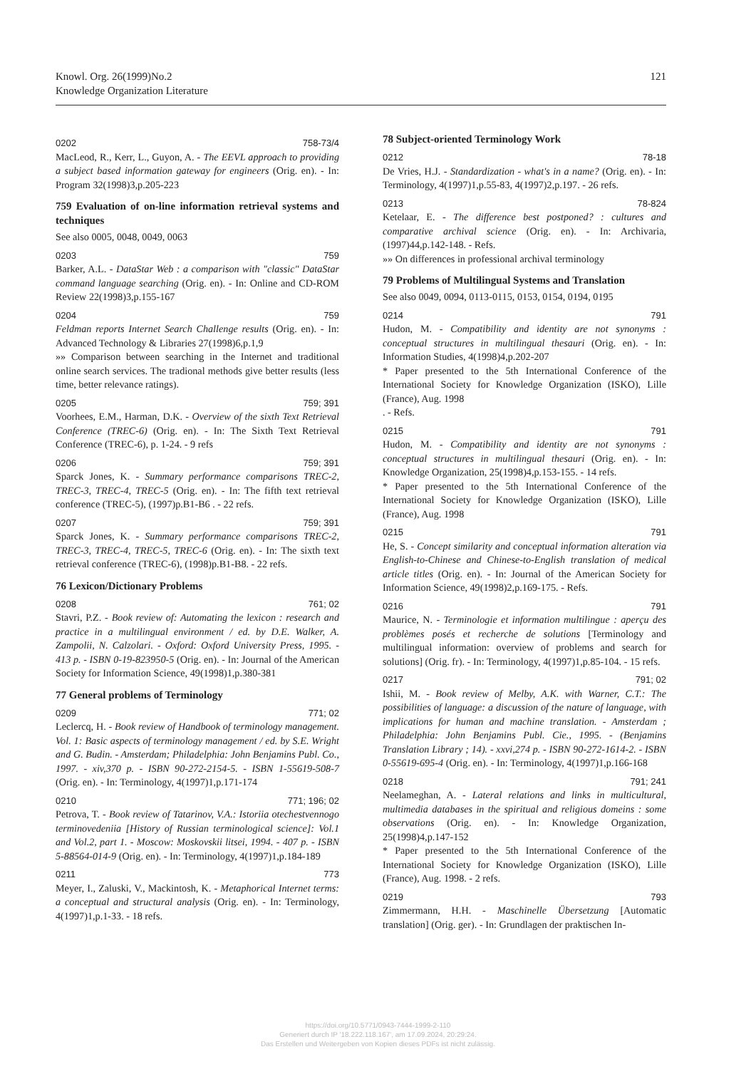Knowl. Org. 26(1999)No.2
Knowledge Organization Literature
121
0202 758-73/4
MacLeod, R., Kerr, L., Guyon, A. - The EEVL approach to providing a subject based information gateway for engineers (Orig. en). - In: Program 32(1998)3,p.205-223
759 Evaluation of on-line information retrieval systems and techniques
See also 0005, 0048, 0049, 0063
0203 759
Barker, A.L. - DataStar Web : a comparison with "classic" DataStar command language searching (Orig. en). - In: Online and CD-ROM Review 22(1998)3,p.155-167
0204 759
Feldman reports Internet Search Challenge results (Orig. en). - In: Advanced Technology & Libraries 27(1998)6,p.1,9
»» Comparison between searching in the Internet and traditional online search services. The tradional methods give better results (less time, better relevance ratings).
0205 759; 391
Voorhees, E.M., Harman, D.K. - Overview of the sixth Text Retrieval Conference (TREC-6) (Orig. en). - In: The Sixth Text Retrieval Conference (TREC-6), p. 1-24. - 9 refs
0206 759; 391
Sparck Jones, K. - Summary performance comparisons TREC-2, TREC-3, TREC-4, TREC-5 (Orig. en). - In: The fifth text retrieval conference (TREC-5), (1997)p.B1-B6 . - 22 refs.
0207 759; 391
Sparck Jones, K. - Summary performance comparisons TREC-2, TREC-3, TREC-4, TREC-5, TREC-6 (Orig. en). - In: The sixth text retrieval conference (TREC-6), (1998)p.B1-B8. - 22 refs.
76 Lexicon/Dictionary Problems
0208 761; 02
Stavri, P.Z. - Book review of: Automating the lexicon : research and practice in a multilingual environment / ed. by D.E. Walker, A. Zampolii, N. Calzolari. - Oxford: Oxford University Press, 1995. - 413 p. - ISBN 0-19-823950-5 (Orig. en). - In: Journal of the American Society for Information Science, 49(1998)1,p.380-381
77 General problems of Terminology
0209 771; 02
Leclercq, H. - Book review of Handbook of terminology management. Vol. 1: Basic aspects of terminology management / ed. by S.E. Wright and G. Budin. - Amsterdam; Philadelphia: John Benjamins Publ. Co., 1997. - xiv,370 p. - ISBN 90-272-2154-5. - ISBN 1-55619-508-7 (Orig. en). - In: Terminology, 4(1997)1,p.171-174
0210 771; 196; 02
Petrova, T. - Book review of Tatarinov, V.A.: Istoriia otechestvennogo terminovedeniia [History of Russian terminological science]: Vol.1 and Vol.2, part 1. - Moscow: Moskovskii litsei, 1994. - 407 p. - ISBN 5-88564-014-9 (Orig. en). - In: Terminology, 4(1997)1,p.184-189
0211 773
Meyer, I., Zaluski, V., Mackintosh, K. - Metaphorical Internet terms: a conceptual and structural analysis (Orig. en). - In: Terminology, 4(1997)1,p.1-33. - 18 refs.
78 Subject-oriented Terminology Work
0212 78-18
De Vries, H.J. - Standardization - what's in a name? (Orig. en). - In: Terminology, 4(1997)1,p.55-83, 4(1997)2,p.197. - 26 refs.
0213 78-824
Ketelaar, E. - The difference best postponed? : cultures and comparative archival science (Orig. en). - In: Archivaria, (1997)44,p.142-148. - Refs.
»» On differences in professional archival terminology
79 Problems of Multilingual Systems and Translation
See also 0049, 0094, 0113-0115, 0153, 0154, 0194, 0195
0214 791
Hudon, M. - Compatibility and identity are not synonyms : conceptual structures in multilingual thesauri (Orig. en). - In: Information Studies, 4(1998)4,p.202-207
* Paper presented to the 5th International Conference of the International Society for Knowledge Organization (ISKO), Lille (France), Aug. 1998
. - Refs.
0215 791
Hudon, M. - Compatibility and identity are not synonyms : conceptual structures in multilingual thesauri (Orig. en). - In: Knowledge Organization, 25(1998)4,p.153-155. - 14 refs.
* Paper presented to the 5th International Conference of the International Society for Knowledge Organization (ISKO), Lille (France), Aug. 1998
0215 791
He, S. - Concept similarity and conceptual information alteration via English-to-Chinese and Chinese-to-English translation of medical article titles (Orig. en). - In: Journal of the American Society for Information Science, 49(1998)2,p.169-175. - Refs.
0216 791
Maurice, N. - Terminologie et information multilingue : aperçu des problèmes posés et recherche de solutions [Terminology and multilingual information: overview of problems and search for solutions] (Orig. fr). - In: Terminology, 4(1997)1,p.85-104. - 15 refs.
0217 791; 02
Ishii, M. - Book review of Melby, A.K. with Warner, C.T.: The possibilities of language: a discussion of the nature of language, with implications for human and machine translation. - Amsterdam ; Philadelphia: John Benjamins Publ. Cie., 1995. - (Benjamins Translation Library ; 14). - xxvi,274 p. - ISBN 90-272-1614-2. - ISBN 0-55619-695-4 (Orig. en). - In: Terminology, 4(1997)1,p.166-168
0218 791; 241
Neelameghan, A. - Lateral relations and links in multicultural, multimedia databases in the spiritual and religious domeins : some observations (Orig. en). - In: Knowledge Organization, 25(1998)4,p.147-152
* Paper presented to the 5th International Conference of the International Society for Knowledge Organization (ISKO), Lille (France), Aug. 1998. - 2 refs.
0219 793
Zimmermann, H.H. - Maschinelle Übersetzung [Automatic translation] (Orig. ger). - In: Grundlagen der praktischen In-
https://doi.org/10.5771/0943-7444-1999-2-110
Generiert durch IP '18.222.118.167', am 17.09.2024, 20:29:24.
Das Erstellen und Weitergeben von Kopien dieses PDFs ist nicht zulässig.